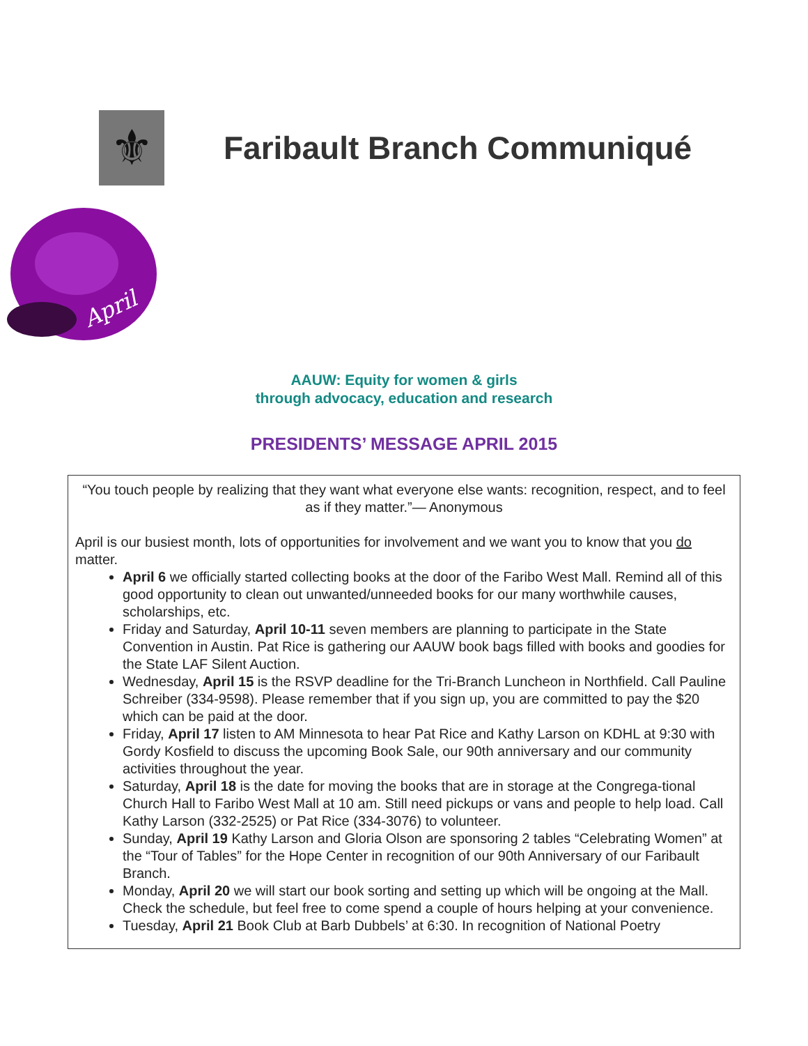⚜
Faribault Branch Communiqué
April
AAUW: Equity for women & girls
through advocacy, education and research
PRESIDENTS’ MESSAGE APRIL 2015
“You touch people by realizing that they want what everyone else wants: recognition, respect, and to feel as if they matter.”— Anonymous
April is our busiest month, lots of opportunities for involvement and we want you to know that you do matter.
April 6 we officially started collecting books at the door of the Faribo West Mall. Remind all of this good opportunity to clean out unwanted/unneeded books for our many worthwhile causes, scholarships, etc.
Friday and Saturday, April 10-11 seven members are planning to participate in the State Convention in Austin. Pat Rice is gathering our AAUW book bags filled with books and goodies for the State LAF Silent Auction.
Wednesday, April 15 is the RSVP deadline for the Tri-Branch Luncheon in Northfield. Call Pauline Schreiber (334-9598). Please remember that if you sign up, you are committed to pay the $20 which can be paid at the door.
Friday, April 17 listen to AM Minnesota to hear Pat Rice and Kathy Larson on KDHL at 9:30 with Gordy Kosfield to discuss the upcoming Book Sale, our 90th anniversary and our community activities throughout the year.
Saturday, April 18 is the date for moving the books that are in storage at the Congrega-tional Church Hall to Faribo West Mall at 10 am. Still need pickups or vans and people to help load. Call Kathy Larson (332-2525) or Pat Rice (334-3076) to volunteer.
Sunday, April 19 Kathy Larson and Gloria Olson are sponsoring 2 tables “Celebrating Women” at the “Tour of Tables” for the Hope Center in recognition of our 90th Anniversary of our Faribault Branch.
Monday, April 20 we will start our book sorting and setting up which will be ongoing at the Mall. Check the schedule, but feel free to come spend a couple of hours helping at your convenience.
Tuesday, April 21 Book Club at Barb Dubbels’ at 6:30. In recognition of National Poetry